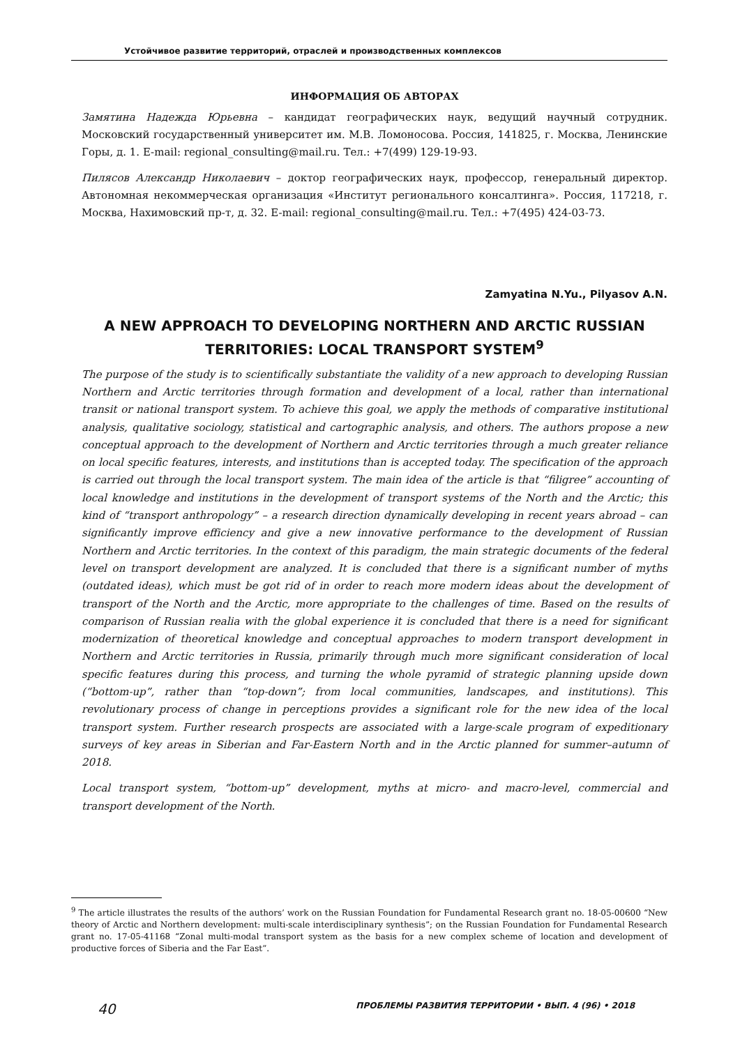Устойчивое развитие территорий, отраслей и производственных комплексов
ИНФОРМАЦИЯ ОБ АВТОРАХ
Замятина Надежда Юрьевна – кандидат географических наук, ведущий научный сотрудник. Московский государственный университет им. М.В. Ломоносова. Россия, 141825, г. Москва, Ленинские Горы, д. 1. E-mail: regional_consulting@mail.ru. Тел.: +7(499) 129-19-93.
Пилясов Александр Николаевич – доктор географических наук, профессор, генеральный директор. Автономная некоммерческая организация «Институт регионального консалтинга». Россия, 117218, г. Москва, Нахимовский пр-т, д. 32. E-mail: regional_consulting@mail.ru. Тел.: +7(495) 424-03-73.
Zamyatina N.Yu., Pilyasov A.N.
A NEW APPROACH TO DEVELOPING NORTHERN AND ARCTIC RUSSIAN TERRITORIES: LOCAL TRANSPORT SYSTEM<sup>9</sup>
The purpose of the study is to scientifically substantiate the validity of a new approach to developing Russian Northern and Arctic territories through formation and development of a local, rather than international transit or national transport system. To achieve this goal, we apply the methods of comparative institutional analysis, qualitative sociology, statistical and cartographic analysis, and others. The authors propose a new conceptual approach to the development of Northern and Arctic territories through a much greater reliance on local specific features, interests, and institutions than is accepted today. The specification of the approach is carried out through the local transport system. The main idea of the article is that “filigree” accounting of local knowledge and institutions in the development of transport systems of the North and the Arctic; this kind of “transport anthropology” – a research direction dynamically developing in recent years abroad – can significantly improve efficiency and give a new innovative performance to the development of Russian Northern and Arctic territories. In the context of this paradigm, the main strategic documents of the federal level on transport development are analyzed. It is concluded that there is a significant number of myths (outdated ideas), which must be got rid of in order to reach more modern ideas about the development of transport of the North and the Arctic, more appropriate to the challenges of time. Based on the results of comparison of Russian realia with the global experience it is concluded that there is a need for significant modernization of theoretical knowledge and conceptual approaches to modern transport development in Northern and Arctic territories in Russia, primarily through much more significant consideration of local specific features during this process, and turning the whole pyramid of strategic planning upside down (“bottom-up”, rather than “top-down”; from local communities, landscapes, and institutions). This revolutionary process of change in perceptions provides a significant role for the new idea of the local transport system. Further research prospects are associated with a large-scale program of expeditionary surveys of key areas in Siberian and Far-Eastern North and in the Arctic planned for summer–autumn of 2018.
Local transport system, “bottom-up” development, myths at micro- and macro-level, commercial and transport development of the North.
<sup>9</sup> The article illustrates the results of the authors’ work on the Russian Foundation for Fundamental Research grant no. 18-05-00600 “New theory of Arctic and Northern development: multi-scale interdisciplinary synthesis”; on the Russian Foundation for Fundamental Research grant no. 17-05-41168 “Zonal multi-modal transport system as the basis for a new complex scheme of location and development of productive forces of Siberia and the Far East”.
40 ПРОБЛЕМЫ РАЗВИТИЯ ТЕРРИТОРИИ • ВЫП. 4 (96) • 2018